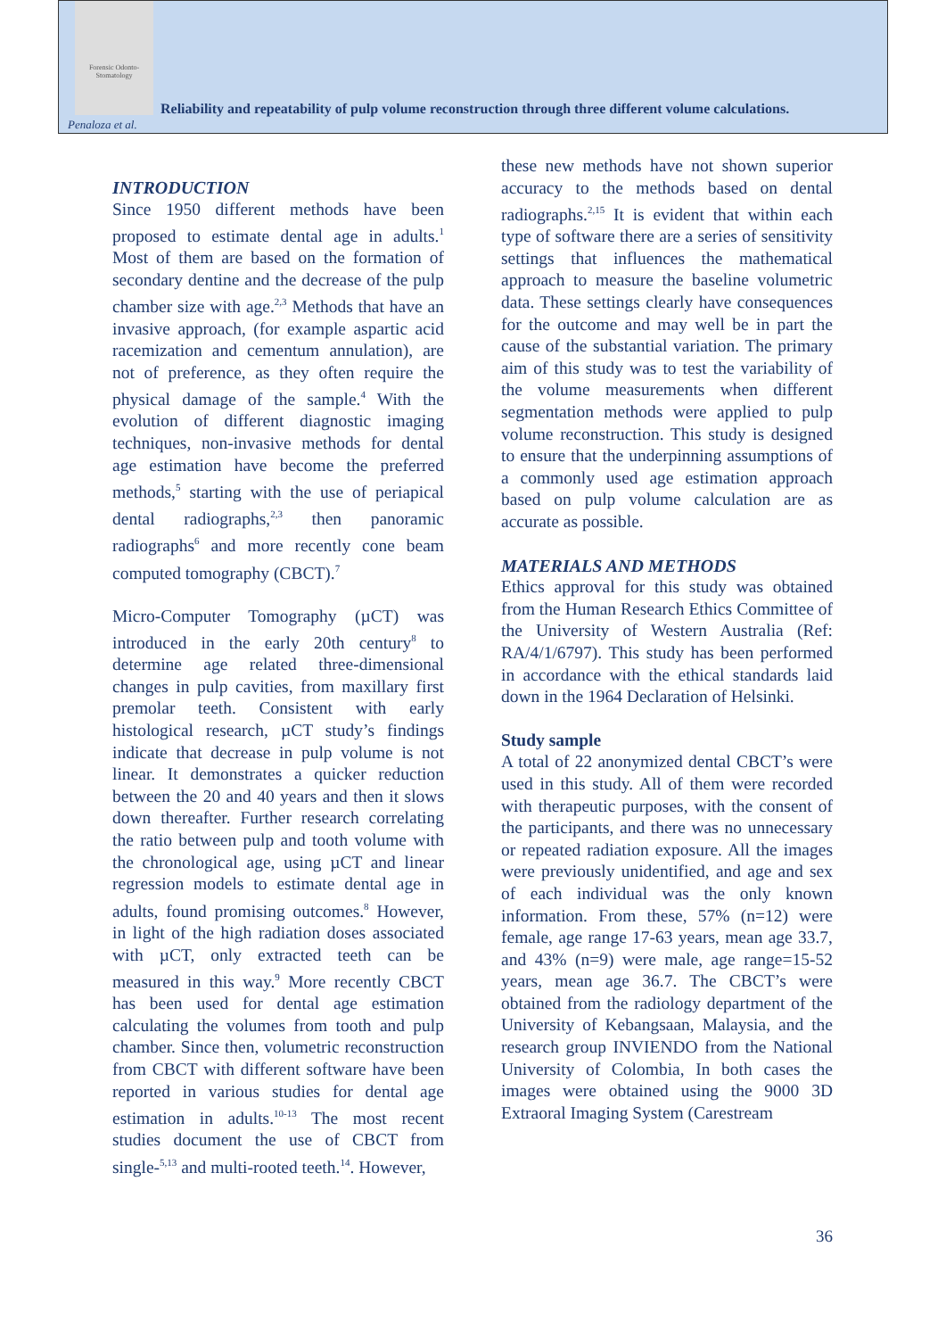Forensic Odonto-Stomatology
Reliability and repeatability of pulp volume reconstruction through three different volume calculations.
Penaloza et al.
INTRODUCTION
Since 1950 different methods have been proposed to estimate dental age in adults.<sup>1</sup> Most of them are based on the formation of secondary dentine and the decrease of the pulp chamber size with age.<sup>2,3</sup> Methods that have an invasive approach, (for example aspartic acid racemization and cementum annulation), are not of preference, as they often require the physical damage of the sample.<sup>4</sup> With the evolution of different diagnostic imaging techniques, non-invasive methods for dental age estimation have become the preferred methods,<sup>5</sup> starting with the use of periapical dental radiographs,<sup>2,3</sup> then panoramic radiographs<sup>6</sup> and more recently cone beam computed tomography (CBCT).<sup>7</sup>
Micro-Computer Tomography (µCT) was introduced in the early 20th century<sup>8</sup> to determine age related three-dimensional changes in pulp cavities, from maxillary first premolar teeth. Consistent with early histological research, µCT study’s findings indicate that decrease in pulp volume is not linear. It demonstrates a quicker reduction between the 20 and 40 years and then it slows down thereafter. Further research correlating the ratio between pulp and tooth volume with the chronological age, using µCT and linear regression models to estimate dental age in adults, found promising outcomes.<sup>8</sup> However, in light of the high radiation doses associated with µCT, only extracted teeth can be measured in this way.<sup>9</sup> More recently CBCT has been used for dental age estimation calculating the volumes from tooth and pulp chamber. Since then, volumetric reconstruction from CBCT with different software have been reported in various studies for dental age estimation in adults.<sup>10-13</sup> The most recent studies document the use of CBCT from single-<sup>5,13</sup> and multi-rooted teeth.<sup>14</sup>. However,
these new methods have not shown superior accuracy to the methods based on dental radiographs.<sup>2,15</sup> It is evident that within each type of software there are a series of sensitivity settings that influences the mathematical approach to measure the baseline volumetric data. These settings clearly have consequences for the outcome and may well be in part the cause of the substantial variation. The primary aim of this study was to test the variability of the volume measurements when different segmentation methods were applied to pulp volume reconstruction. This study is designed to ensure that the underpinning assumptions of a commonly used age estimation approach based on pulp volume calculation are as accurate as possible.
MATERIALS AND METHODS
Ethics approval for this study was obtained from the Human Research Ethics Committee of the University of Western Australia (Ref: RA/4/1/6797). This study has been performed in accordance with the ethical standards laid down in the 1964 Declaration of Helsinki.
Study sample
A total of 22 anonymized dental CBCT’s were used in this study. All of them were recorded with therapeutic purposes, with the consent of the participants, and there was no unnecessary or repeated radiation exposure. All the images were previously unidentified, and age and sex of each individual was the only known information. From these, 57% (n=12) were female, age range 17-63 years, mean age 33.7, and 43% (n=9) were male, age range=15-52 years, mean age 36.7. The CBCT’s were obtained from the radiology department of the University of Kebangsaan, Malaysia, and the research group INVIENDO from the National University of Colombia, In both cases the images were obtained using the 9000 3D Extraoral Imaging System (Carestream
36